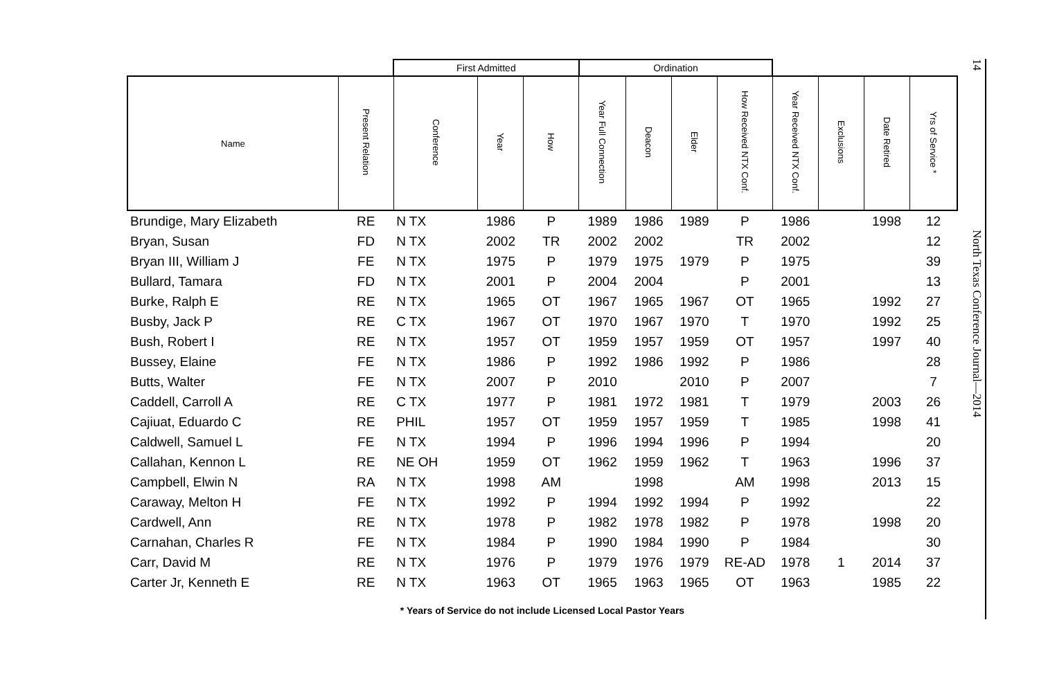| | | First Admitted | | | Ordination | | | | | | | |
| --- | --- | --- | --- | --- | --- | --- | --- | --- | --- | --- | --- | --- |
| Name | Present Relation | Conference | Year | How | Year Full Connection | Deacon | Elder | How Received NTX Conf. | Year Received NTX Conf. | Exclusions | Date Retired | Yrs of Service * |
| Brundige, Mary Elizabeth | RE | N TX | 1986 | P | 1989 | 1986 | 1989 | P | 1986 | | 1998 | 12 |
| Bryan, Susan | FD | N TX | 2002 | TR | 2002 | 2002 | | TR | 2002 | | | 12 |
| Bryan III, William J | FE | N TX | 1975 | P | 1979 | 1975 | 1979 | P | 1975 | | | 39 |
| Bullard, Tamara | FD | N TX | 2001 | P | 2004 | 2004 | | P | 2001 | | | 13 |
| Burke, Ralph E | RE | N TX | 1965 | OT | 1967 | 1965 | 1967 | OT | 1965 | | 1992 | 27 |
| Busby, Jack P | RE | C TX | 1967 | OT | 1970 | 1967 | 1970 | T | 1970 | | 1992 | 25 |
| Bush, Robert I | RE | N TX | 1957 | OT | 1959 | 1957 | 1959 | OT | 1957 | | 1997 | 40 |
| Bussey, Elaine | FE | N TX | 1986 | P | 1992 | 1986 | 1992 | P | 1986 | | | 28 |
| Butts, Walter | FE | N TX | 2007 | P | 2010 | | 2010 | P | 2007 | | | 7 |
| Caddell, Carroll A | RE | C TX | 1977 | P | 1981 | 1972 | 1981 | T | 1979 | | 2003 | 26 |
| Cajiuat, Eduardo C | RE | PHIL | 1957 | OT | 1959 | 1957 | 1959 | T | 1985 | | 1998 | 41 |
| Caldwell, Samuel L | FE | N TX | 1994 | P | 1996 | 1994 | 1996 | P | 1994 | | | 20 |
| Callahan, Kennon L | RE | NE OH | 1959 | OT | 1962 | 1959 | 1962 | T | 1963 | | 1996 | 37 |
| Campbell, Elwin N | RA | N TX | 1998 | AM | | 1998 | | AM | 1998 | | 2013 | 15 |
| Caraway, Melton H | FE | N TX | 1992 | P | 1994 | 1992 | 1994 | P | 1992 | | | 22 |
| Cardwell, Ann | RE | N TX | 1978 | P | 1982 | 1978 | 1982 | P | 1978 | | 1998 | 20 |
| Carnahan, Charles R | FE | N TX | 1984 | P | 1990 | 1984 | 1990 | P | 1984 | | | 30 |
| Carr, David M | RE | N TX | 1976 | P | 1979 | 1976 | 1979 | RE-AD | 1978 | 1 | 2014 | 37 |
| Carter Jr, Kenneth E | RE | N TX | 1963 | OT | 1965 | 1963 | 1965 | OT | 1963 | | 1985 | 22 |
* Years of Service do not include Licensed Local Pastor Years
14
North Texas Conference Journal—2014